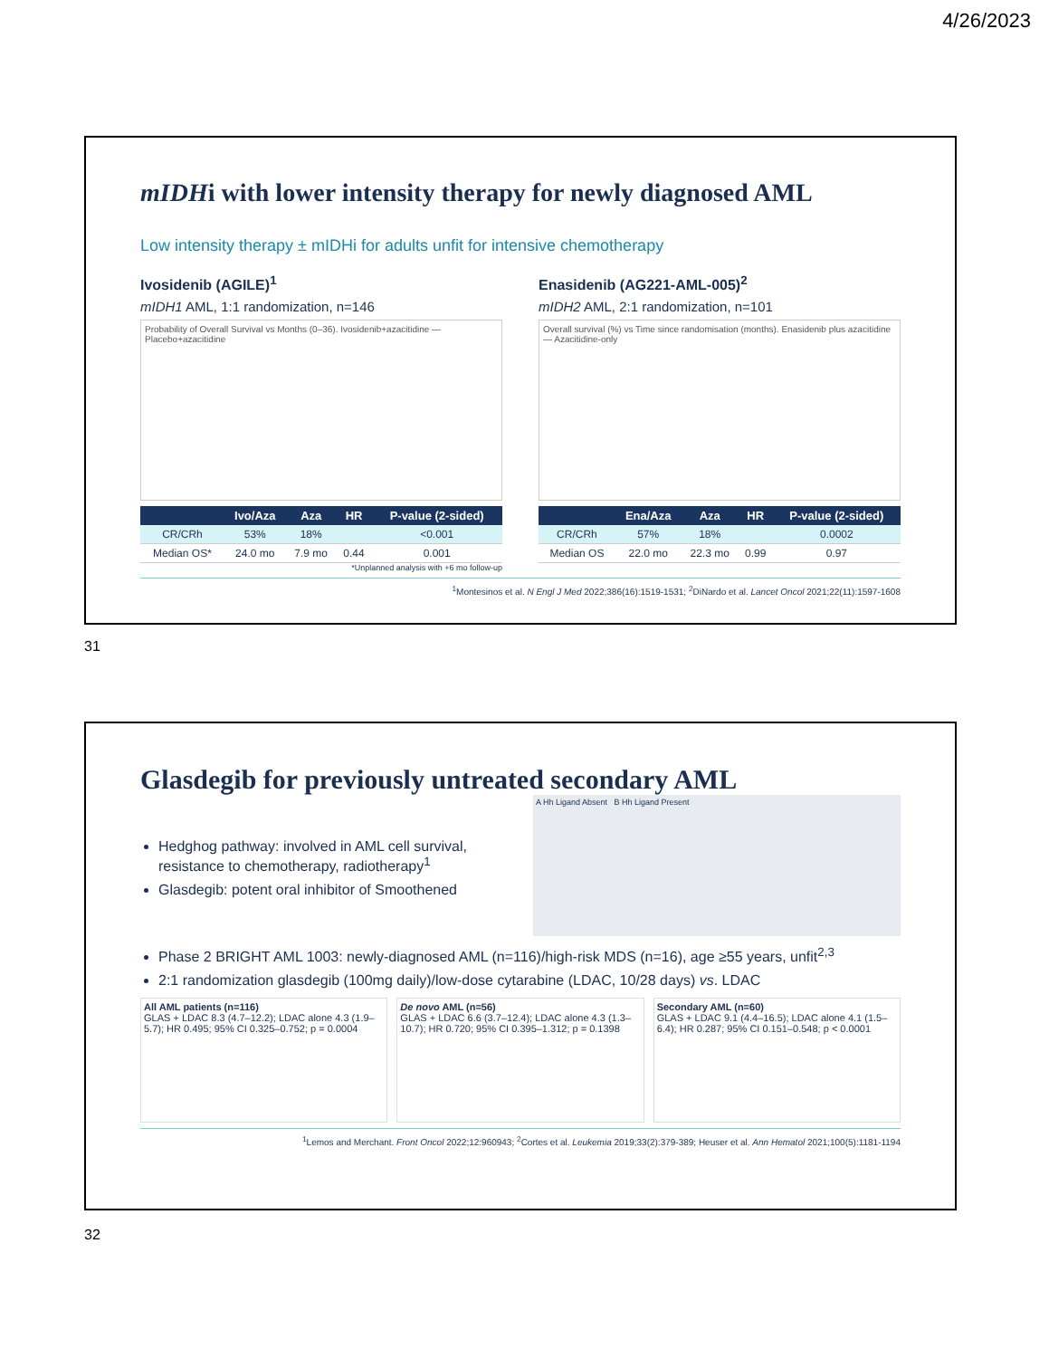4/26/2023
mIDHi with lower intensity therapy for newly diagnosed AML
Low intensity therapy ± mIDHi for adults unfit for intensive chemotherapy
Ivosidenib (AGILE)<sup>1</sup>
mIDH1 AML, 1:1 randomization, n=146
Probability of Overall Survival vs Months (0–36). Ivosidenib+azacitidine — Placebo+azacitidine
| | Ivo/Aza | Aza | HR | P-value (2-sided) |
| --- | --- | --- | --- | --- |
| CR/CRh | 53% | 18% | | <0.001 |
| Median OS* | 24.0 mo | 7.9 mo | 0.44 | 0.001 |
*Unplanned analysis with +6 mo follow-up
Enasidenib (AG221-AML-005)<sup>2</sup>
mIDH2 AML, 2:1 randomization, n=101
Overall survival (%) vs Time since randomisation (months). Enasidenib plus azacitidine — Azacitidine-only
| | Ena/Aza | Aza | HR | P-value (2-sided) |
| --- | --- | --- | --- | --- |
| CR/CRh | 57% | 18% | | 0.0002 |
| Median OS | 22.0 mo | 22.3 mo | 0.99 | 0.97 |
<sup>1</sup> Montesinos et al. N Engl J Med 2022;386(16):1519-1531; <sup>2</sup>DiNardo et al. Lancet Oncol 2021;22(11):1597-1608
31
Glasdegib for previously untreated secondary AML
Hedghog pathway: involved in AML cell survival, resistance to chemotherapy, radiotherapy<sup>1</sup>
Glasdegib: potent oral inhibitor of Smoothened
A Hh Ligand Absent B Hh Ligand Present
Phase 2 BRIGHT AML 1003: newly-diagnosed AML (n=116)/high-risk MDS (n=16), age ≥55 years, unfit<sup>2,3</sup>
2:1 randomization glasdegib (100mg daily)/low-dose cytarabine (LDAC, 10/28 days) vs. LDAC
All AML patients (n=116)
GLAS + LDAC 8.3 (4.7–12.2); LDAC alone 4.3 (1.9–5.7); HR 0.495; 95% CI 0.325–0.752; p = 0.0004
De novo AML (n=56)
GLAS + LDAC 6.6 (3.7–12.4); LDAC alone 4.3 (1.3–10.7); HR 0.720; 95% CI 0.395–1.312; p = 0.1398
Secondary AML (n=60)
GLAS + LDAC 9.1 (4.4–16.5); LDAC alone 4.1 (1.5–6.4); HR 0.287; 95% CI 0.151–0.548; p < 0.0001
<sup>1</sup> Lemos and Merchant. Front Oncol 2022;12:960943; <sup>2</sup>Cortes et al. Leukemia 2019;33(2):379-389; Heuser et al. Ann Hematol 2021;100(5):1181-1194
32